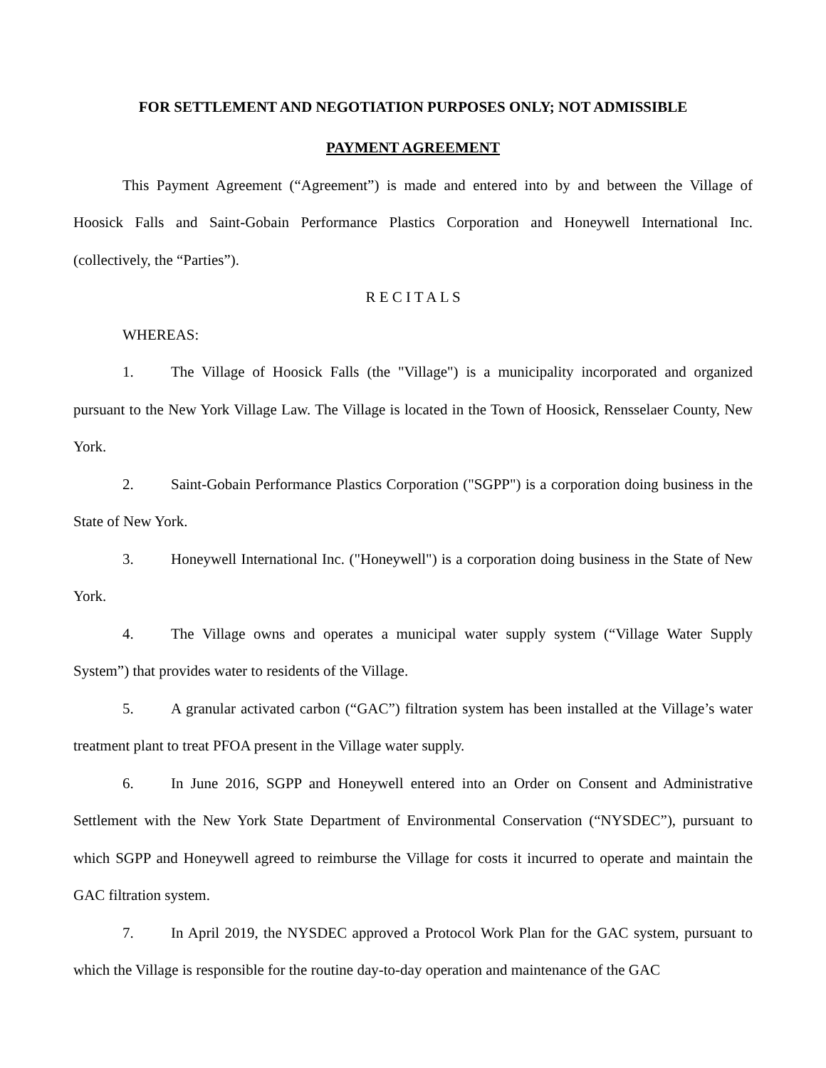FOR SETTLEMENT AND NEGOTIATION PURPOSES ONLY; NOT ADMISSIBLE
PAYMENT AGREEMENT
This Payment Agreement (“Agreement”) is made and entered into by and between the Village of Hoosick Falls and Saint-Gobain Performance Plastics Corporation and Honeywell International Inc. (collectively, the “Parties”).
R E C I T A L S
WHEREAS:
1. The Village of Hoosick Falls (the "Village") is a municipality incorporated and organized pursuant to the New York Village Law. The Village is located in the Town of Hoosick, Rensselaer County, New York.
2. Saint-Gobain Performance Plastics Corporation ("SGPP") is a corporation doing business in the State of New York.
3. Honeywell International Inc. ("Honeywell") is a corporation doing business in the State of New York.
4. The Village owns and operates a municipal water supply system (“Village Water Supply System”) that provides water to residents of the Village.
5. A granular activated carbon (“GAC”) filtration system has been installed at the Village’s water treatment plant to treat PFOA present in the Village water supply.
6. In June 2016, SGPP and Honeywell entered into an Order on Consent and Administrative Settlement with the New York State Department of Environmental Conservation (“NYSDEC”), pursuant to which SGPP and Honeywell agreed to reimburse the Village for costs it incurred to operate and maintain the GAC filtration system.
7. In April 2019, the NYSDEC approved a Protocol Work Plan for the GAC system, pursuant to which the Village is responsible for the routine day-to-day operation and maintenance of the GAC